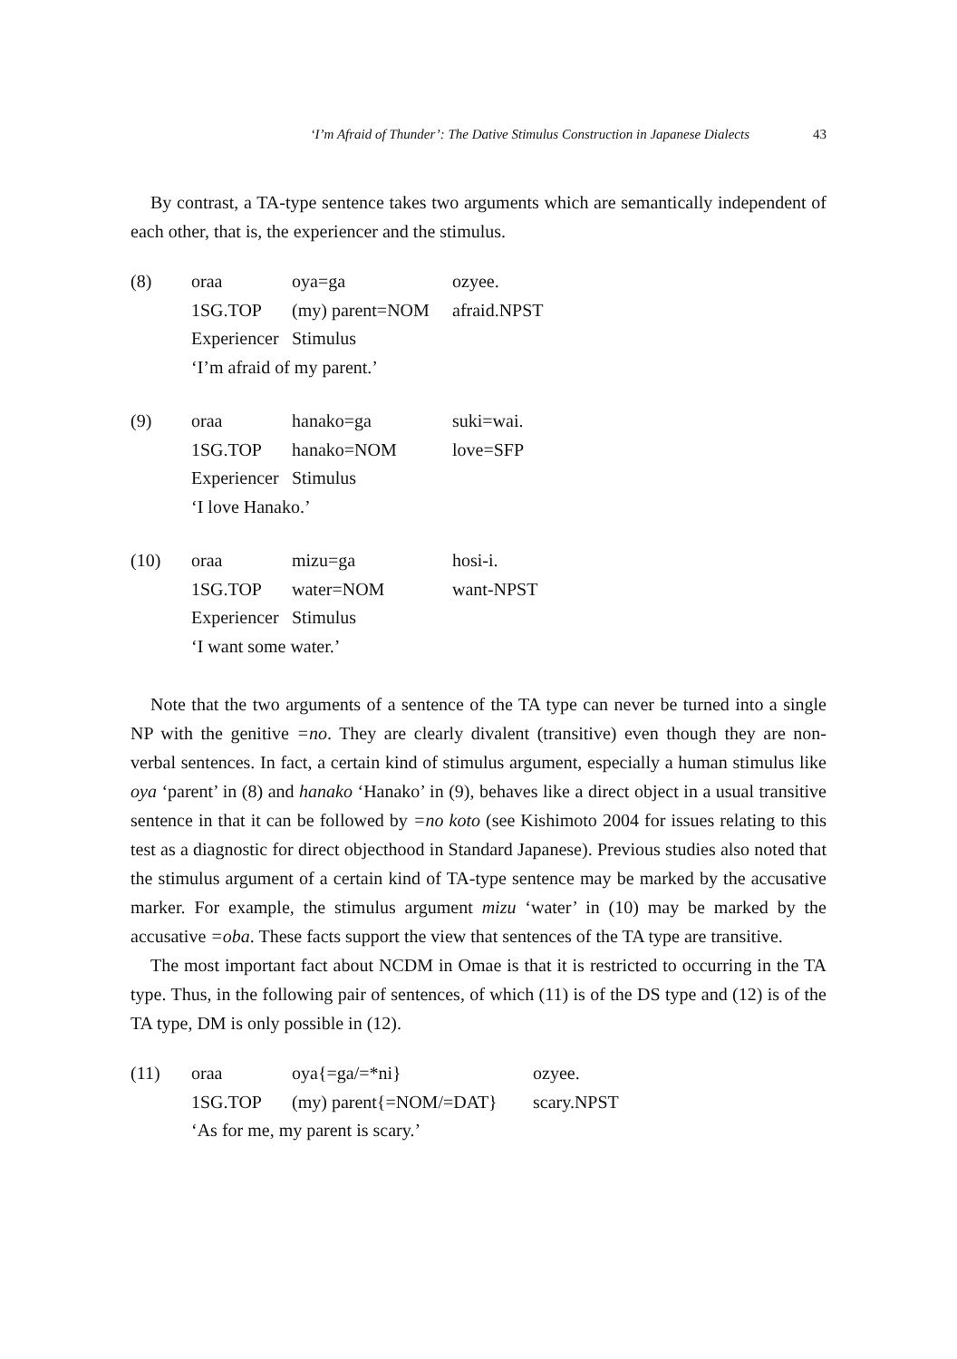‘I’m Afraid of Thunder’: The Dative Stimulus Construction in Japanese Dialects 43
By contrast, a TA-type sentence takes two arguments which are semantically independent of each other, that is, the experiencer and the stimulus.
| (8) | oraa | oya=ga | ozyee. |
| | 1SG.TOP | (my) parent=NOM | afraid.NPST |
| | Experiencer | Stimulus | |
| | ‘I’m afraid of my parent.’ | | |
| (9) | oraa | hanako=ga | suki=wai. |
| | 1SG.TOP | hanako=NOM | love=SFP |
| | Experiencer | Stimulus | |
| | ‘I love Hanako.’ | | |
| (10) | oraa | mizu=ga | hosi-i. |
| | 1SG.TOP | water=NOM | want-NPST |
| | Experiencer | Stimulus | |
| | ‘I want some water.’ | | |
Note that the two arguments of a sentence of the TA type can never be turned into a single NP with the genitive =no. They are clearly divalent (transitive) even though they are non-verbal sentences. In fact, a certain kind of stimulus argument, especially a human stimulus like oya ‘parent’ in (8) and hanako ‘Hanako’ in (9), behaves like a direct object in a usual transitive sentence in that it can be followed by =no koto (see Kishimoto 2004 for issues relating to this test as a diagnostic for direct objecthood in Standard Japanese). Previous studies also noted that the stimulus argument of a certain kind of TA-type sentence may be marked by the accusative marker. For example, the stimulus argument mizu ‘water’ in (10) may be marked by the accusative =oba. These facts support the view that sentences of the TA type are transitive.
The most important fact about NCDM in Omae is that it is restricted to occurring in the TA type. Thus, in the following pair of sentences, of which (11) is of the DS type and (12) is of the TA type, DM is only possible in (12).
| (11) | oraa | oya{=ga/=*ni} | ozyee. |
| | 1SG.TOP | (my) parent{=NOM/=DAT} | scary.NPST |
| | ‘As for me, my parent is scary.’ | | |